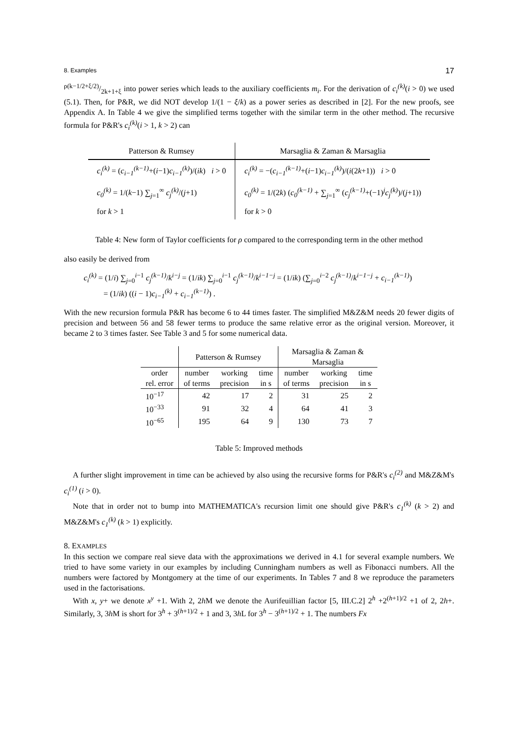8. Examples 17
ρ(k−1/2+ξ/2)/2k+1+ξ into power series which leads to the auxiliary coefficients m<sub>i</sub>. For the derivation of c<sub>i</sub><sup>(k)</sup>(i > 0) we used (5.1). Then, for P&R, we did NOT develop 1/(1 − ξ/k) as a power series as described in [2]. For the new proofs, see Appendix A. In Table 4 we give the simplified terms together with the similar term in the other method. The recursive formula for P&R's c<sub>i</sub><sup>(k)</sup>(i > 1, k > 2) can
| Patterson & Rumsey | Marsaglia & Zaman & Marsaglia |
| --- | --- |
| c<sub>i</sub><sup>(k)</sup> = ( c<sub>i−1</sub><sup>(k−1)</sup> +( i −1) c<sub>i−1</sub><sup>(k)</sup> )/( ik ) i > 0 | c<sub>i</sub><sup>(k)</sup> = −( c<sub>i−1</sub><sup>(k−1)</sup> +( i −1) c<sub>i−1</sub><sup>(k)</sup> )/( i (2 k +1)) i > 0 |
| c<sub>0</sub><sup>(k)</sup> = 1/( k −1) ∑<sub>j=1</sub><sup>∞</sup> c<sub>j</sub><sup>(k)</sup> /( j +1) | c<sub>0</sub><sup>(k)</sup> = 1/(2 k ) ( c<sub>0</sub><sup>(k−1)</sup> + ∑<sub>j=1</sub><sup>∞</sup> ( c<sub>j</sub><sup>(k−1)</sup> +(−1)<sup>j</sup> c<sub>j</sub><sup>(k)</sup> )/( j +1)) |
| for k > 1 | for k > 0 |
Table 4: New form of Taylor coefficients for ρ compared to the corresponding term in the other method
also easily be derived from
c<sub>i</sub><sup>(k)</sup> = (1/i) ∑<sub>j=0</sub><sup>i−1</sup> c<sub>j</sub><sup>(k−1)</sup>/k<sup>i−j</sup> = (1/ik) ∑<sub>j=0</sub><sup>i−1</sup> c<sub>j</sub><sup>(k−1)</sup>/k<sup>i−1−j</sup> = (1/ik) (∑<sub>j=0</sub><sup>i−2</sup> c<sub>j</sub><sup>(k−1)</sup>/k<sup>i−1−j</sup> + c<sub>i−1</sub><sup>(k−1)</sup>)
= (1/ik) ((i − 1)c<sub>i−1</sub><sup>(k)</sup> + c<sub>i−1</sub><sup>(k−1)</sup>) .
With the new recursion formula P&R has become 6 to 44 times faster. The simplified M&Z&M needs 20 fewer digits of precision and between 56 and 58 fewer terms to produce the same relative error as the original version. Moreover, it became 2 to 3 times faster. See Table 3 and 5 for some numerical data.
| | Patterson & Rumsey | | | Marsaglia & Zaman & Marsaglia | | |
| --- | --- | --- | --- | --- | --- | --- |
| order rel. error | number of terms | working precision | time in s | number of terms | working precision | time in s |
| 10<sup>−17</sup> | 42 | 17 | 2 | 31 | 25 | 2 |
| 10<sup>−33</sup> | 91 | 32 | 4 | 64 | 41 | 3 |
| 10<sup>−65</sup> | 195 | 64 | 9 | 130 | 73 | 7 |
Table 5: Improved methods
A further slight improvement in time can be achieved by also using the recursive forms for P&R's c<sub>i</sub><sup>(2)</sup> and M&Z&M's c<sub>i</sub><sup>(1)</sup> (i > 0).
Note that in order not to bump into MATHEMATICA's recursion limit one should give P&R's c<sub>1</sub><sup>(k)</sup> (k > 2) and M&Z&M's c<sub>1</sub><sup>(k)</sup> (k > 1) explicitly.
8. EXAMPLES
In this section we compare real sieve data with the approximations we derived in 4.1 for several example numbers. We tried to have some variety in our examples by including Cunningham numbers as well as Fibonacci numbers. All the numbers were factored by Montgomery at the time of our experiments. In Tables 7 and 8 we reproduce the parameters used in the factorisations.
With x, y+ we denote x<sup>y</sup> +1. With 2, 2h M we denote the Aurifeuillian factor [5, III.C.2] 2<sup>h</sup> +2<sup>(h+1)/2</sup> +1 of 2, 2h+. Similarly, 3, 3h M is short for 3<sup>h</sup> + 3<sup>(h+1)/2</sup> + 1 and 3, 3h L for 3<sup>h</sup> − 3<sup>(h+1)/2</sup> + 1. The numbers Fx